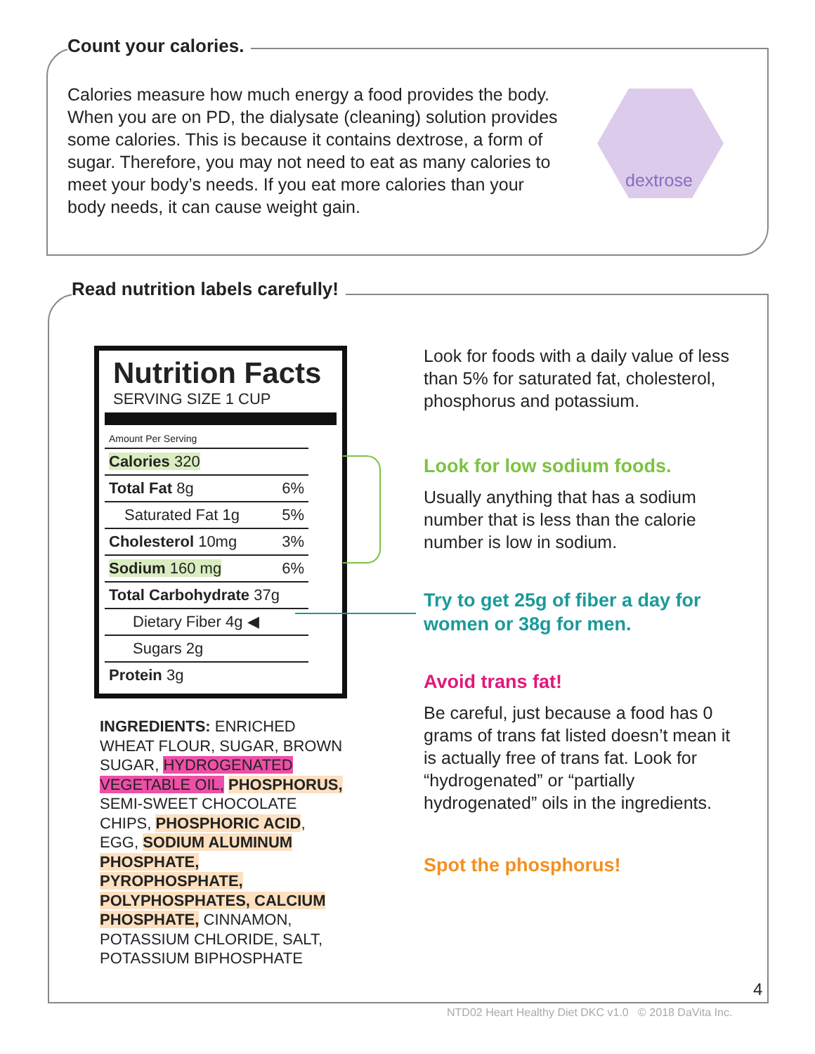Count your calories.
Calories measure how much energy a food provides the body. When you are on PD, the dialysate (cleaning) solution provides some calories. This is because it contains dextrose, a form of sugar. Therefore, you may not need to eat as many calories to meet your body’s needs. If you eat more calories than your body needs, it can cause weight gain.
dextrose
Read nutrition labels carefully!
Nutrition Facts
SERVING SIZE 1 CUP
| Amount Per Serving | |
| Calories 320 | |
| Total Fat 8g | 6% |
| Saturated Fat 1g | 5% |
| Cholesterol 10mg | 3% |
| Sodium 160 mg | 6% |
| Total Carbohydrate 37g | |
| Dietary Fiber 4g ◀ | |
| Sugars 2g | |
| Protein 3g | |
INGREDIENTS: ENRICHED WHEAT FLOUR, SUGAR, BROWN SUGAR, HYDROGENATED VEGETABLE OIL, PHOSPHORUS, SEMI-SWEET CHOCOLATE CHIPS, PHOSPHORIC ACID, EGG, SODIUM ALUMINUM PHOSPHATE, PYROPHOSPHATE, POLYPHOSPHATES, CALCIUM PHOSPHATE, CINNAMON, POTASSIUM CHLORIDE, SALT, POTASSIUM BIPHOSPHATE
Look for foods with a daily value of less than 5% for saturated fat, cholesterol, phosphorus and potassium.
Look for low sodium foods.
Usually anything that has a sodium number that is less than the calorie number is low in sodium.
Try to get 25g of fiber a day for women or 38g for men.
Avoid trans fat!
Be careful, just because a food has 0 grams of trans fat listed doesn’t mean it is actually free of trans fat. Look for “hydrogenated” or “partially hydrogenated” oils in the ingredients.
Spot the phosphorus!
4
NTD02 Heart Healthy Diet DKC v1.0 © 2018 DaVita Inc.